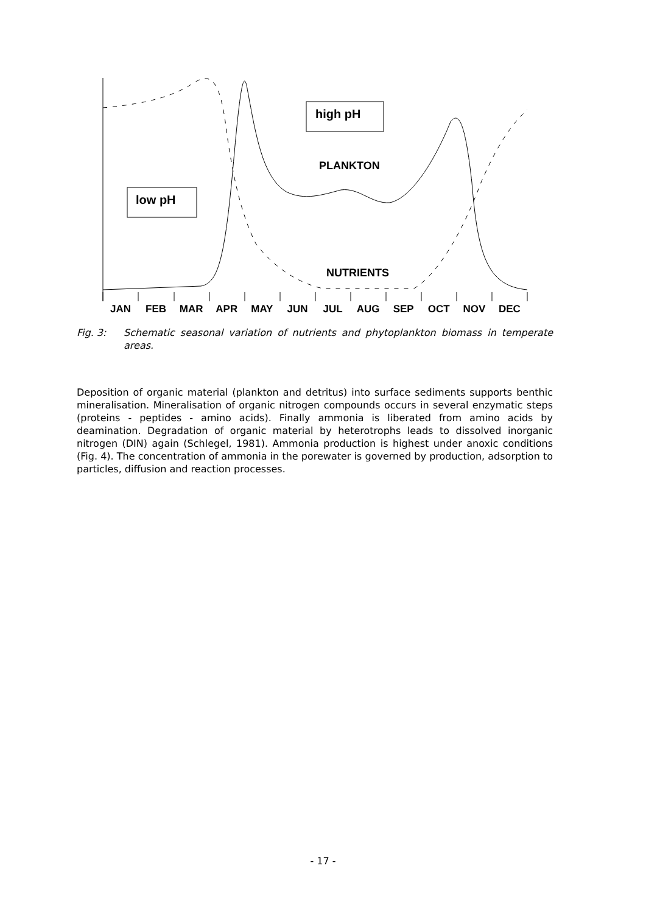high pH
PLANKTON
low pH
NUTRIENTS
JAN FEB MAR APR MAY JUN JUL AUG SEP OCT NOV DEC
Fig. 3: Schematic seasonal variation of nutrients and phytoplankton biomass in temperate areas.
Deposition of organic material (plankton and detritus) into surface sediments supports benthic mineralisation. Mineralisation of organic nitrogen compounds occurs in several enzymatic steps (proteins - peptides - amino acids). Finally ammonia is liberated from amino acids by deamination. Degradation of organic material by heterotrophs leads to dissolved inorganic nitrogen (DIN) again (Schlegel, 1981). Ammonia production is highest under anoxic conditions (Fig. 4). The concentration of ammonia in the porewater is governed by production, adsorption to particles, diffusion and reaction processes.
- 17 -